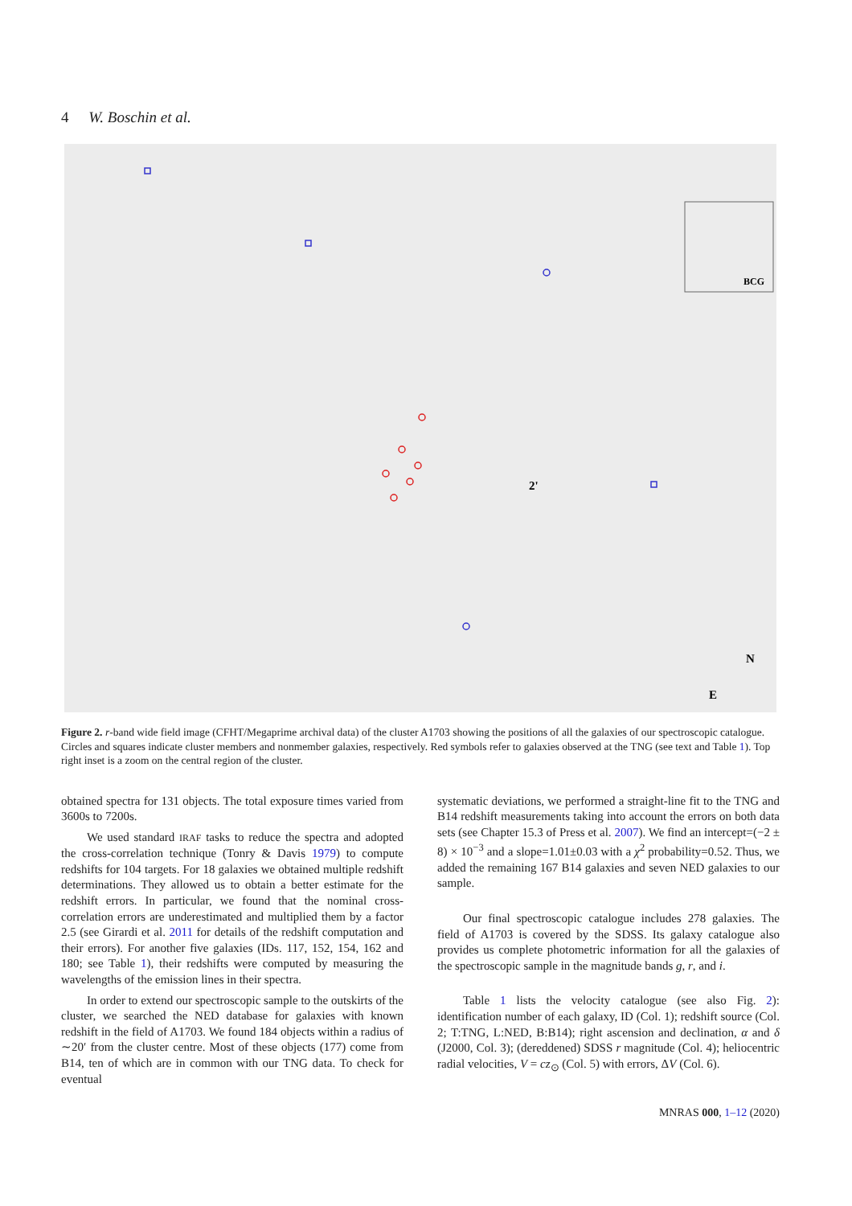4 W. Boschin et al.
BCG
2'
N
E
Figure 2. r-band wide field image (CFHT/Megaprime archival data) of the cluster A1703 showing the positions of all the galaxies of our spectroscopic catalogue. Circles and squares indicate cluster members and nonmember galaxies, respectively. Red symbols refer to galaxies observed at the TNG (see text and Table 1). Top right inset is a zoom on the central region of the cluster.
obtained spectra for 131 objects. The total exposure times varied from 3600s to 7200s.
We used standard IRAF tasks to reduce the spectra and adopted the cross-correlation technique (Tonry & Davis 1979) to compute redshifts for 104 targets. For 18 galaxies we obtained multiple redshift determinations. They allowed us to obtain a better estimate for the redshift errors. In particular, we found that the nominal cross-correlation errors are underestimated and multiplied them by a factor 2.5 (see Girardi et al. 2011 for details of the redshift computation and their errors). For another five galaxies (IDs. 117, 152, 154, 162 and 180; see Table 1), their redshifts were computed by measuring the wavelengths of the emission lines in their spectra.
In order to extend our spectroscopic sample to the outskirts of the cluster, we searched the NED database for galaxies with known redshift in the field of A1703. We found 184 objects within a radius of ∼20′ from the cluster centre. Most of these objects (177) come from B14, ten of which are in common with our TNG data. To check for eventual
systematic deviations, we performed a straight-line fit to the TNG and B14 redshift measurements taking into account the errors on both data sets (see Chapter 15.3 of Press et al. 2007). We find an intercept=(−2 ± 8) × 10<sup>−3</sup> and a slope=1.01±0.03 with a χ<sup>2</sup> probability=0.52. Thus, we added the remaining 167 B14 galaxies and seven NED galaxies to our sample.
Our final spectroscopic catalogue includes 278 galaxies. The field of A1703 is covered by the SDSS. Its galaxy catalogue also provides us complete photometric information for all the galaxies of the spectroscopic sample in the magnitude bands g, r, and i.
Table 1 lists the velocity catalogue (see also Fig. 2): identification number of each galaxy, ID (Col. 1); redshift source (Col. 2; T:TNG, L:NED, B:B14); right ascension and declination, α and δ (J2000, Col. 3); (dereddened) SDSS r magnitude (Col. 4); heliocentric radial velocities, V = cz<sub>⊙</sub> (Col. 5) with errors, ΔV (Col. 6).
MNRAS 000, 1–12 (2020)